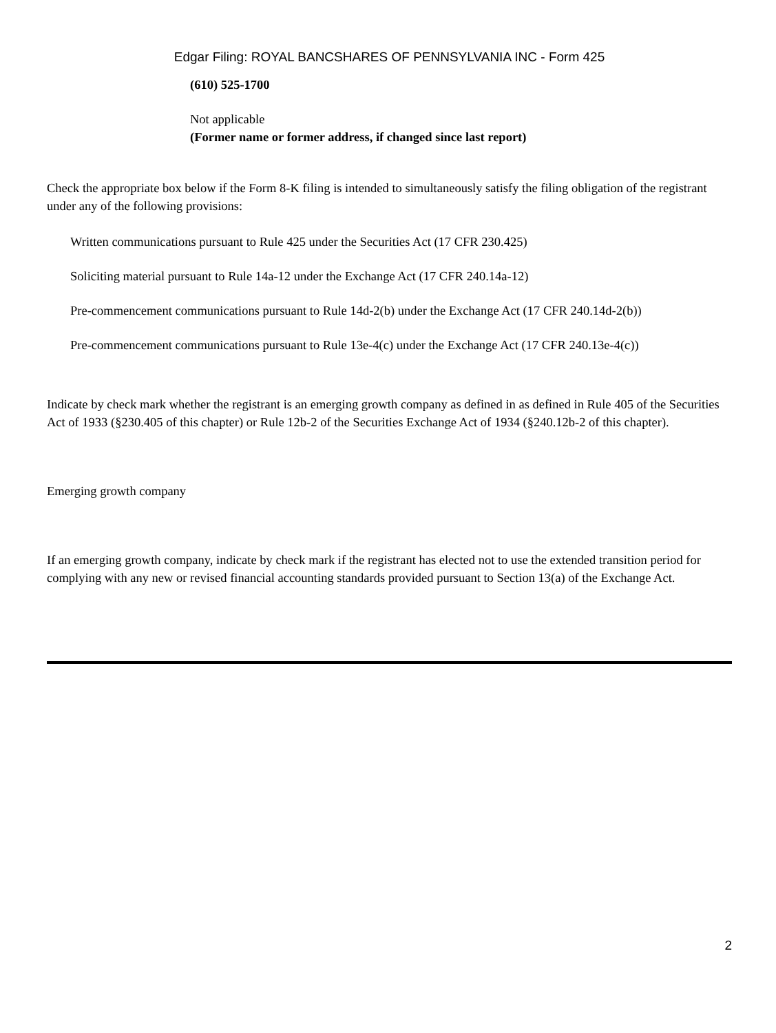Edgar Filing: ROYAL BANCSHARES OF PENNSYLVANIA INC - Form 425
(610) 525-1700
Not applicable
(Former name or former address, if changed since last report)
Check the appropriate box below if the Form 8-K filing is intended to simultaneously satisfy the filing obligation of the registrant under any of the following provisions:
Written communications pursuant to Rule 425 under the Securities Act (17 CFR 230.425)
Soliciting material pursuant to Rule 14a-12 under the Exchange Act (17 CFR 240.14a-12)
Pre-commencement communications pursuant to Rule 14d-2(b) under the Exchange Act (17 CFR 240.14d-2(b))
Pre-commencement communications pursuant to Rule 13e-4(c) under the Exchange Act (17 CFR 240.13e-4(c))
Indicate by check mark whether the registrant is an emerging growth company as defined in as defined in Rule 405 of the Securities Act of 1933 (§230.405 of this chapter) or Rule 12b-2 of the Securities Exchange Act of 1934 (§240.12b-2 of this chapter).
Emerging growth company
If an emerging growth company, indicate by check mark if the registrant has elected not to use the extended transition period for complying with any new or revised financial accounting standards provided pursuant to Section 13(a) of the Exchange Act.
2